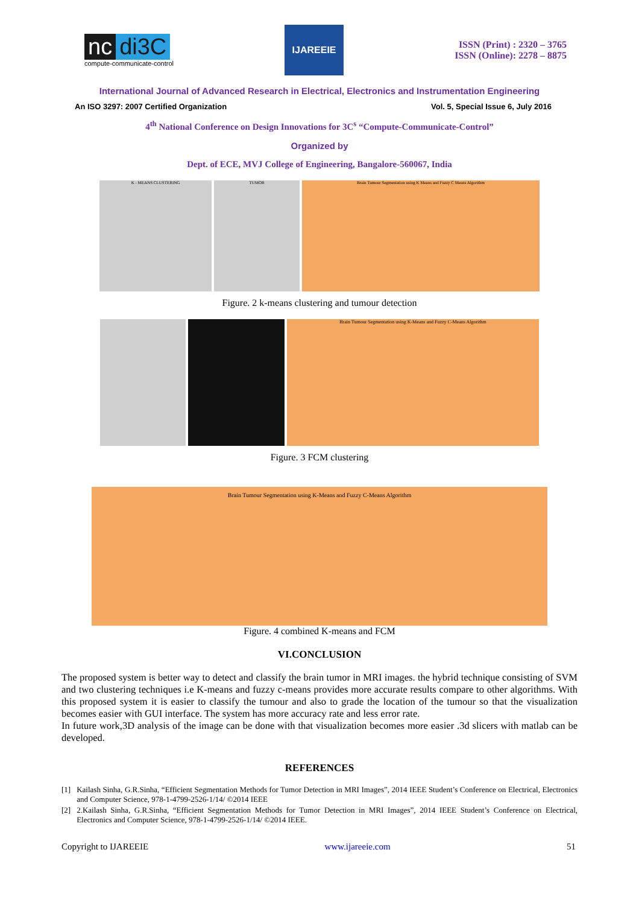nc di3C
compute-communicate-control
IJAREEIE
ISSN (Print) : 2320 – 3765
ISSN (Online): 2278 – 8875
International Journal of Advanced Research in Electrical, Electronics and Instrumentation Engineering
An ISO 3297: 2007 Certified Organization Vol. 5, Special Issue 6, July 2016
4<sup>th</sup> National Conference on Design Innovations for 3C<sup>s</sup> “Compute-Communicate-Control”
Organized by
Dept. of ECE, MVJ College of Engineering, Bangalore-560067, India
K - MEANS CLUSTERING TUMOR Brain Tumour Segmentation using K Means and Fuzzy C Means Algorithm
Figure. 2 k-means clustering and tumour detection
Brain Tumour Segmentation using K-Means and Fuzzy C-Means Algorithm
Figure. 3 FCM clustering
Brain Tumour Segmentation using K-Means and Fuzzy C-Means Algorithm
Figure. 4 combined K-means and FCM
VI.CONCLUSION
The proposed system is better way to detect and classify the brain tumor in MRI images. the hybrid technique consisting of SVM and two clustering techniques i.e K-means and fuzzy c-means provides more accurate results compare to other algorithms. With this proposed system it is easier to classify the tumour and also to grade the location of the tumour so that the visualization becomes easier with GUI interface. The system has more accuracy rate and less error rate.
In future work,3D analysis of the image can be done with that visualization becomes more easier .3d slicers with matlab can be developed.
REFERENCES
[1] Kailash Sinha, G.R.Sinha, “Efficient Segmentation Methods for Tumor Detection in MRI Images”, 2014 IEEE Student’s Conference on Electrical, Electronics and Computer Science, 978-1-4799-2526-1/14/ ©2014 IEEE
[2] 2.Kailash Sinha, G.R.Sinha, “Efficient Segmentation Methods for Tumor Detection in MRI Images”, 2014 IEEE Student’s Conference on Electrical, Electronics and Computer Science, 978-1-4799-2526-1/14/ ©2014 IEEE.
Copyright to IJAREEIE www.ijareeie.com 51